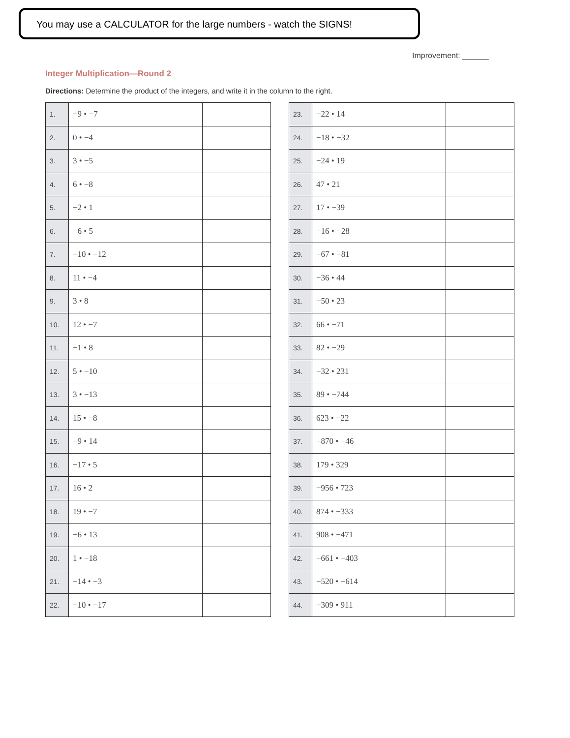You may use a CALCULATOR for the large numbers - watch the SIGNS!
Improvement: ______
Integer Multiplication—Round 2
Directions: Determine the product of the integers, and write it in the column to the right.
| 1. | −9 • −7 | |
| 2. | 0 • −4 | |
| 3. | 3 • −5 | |
| 4. | 6 • −8 | |
| 5. | −2 • 1 | |
| 6. | −6 • 5 | |
| 7. | −10 • −12 | |
| 8. | 11 • −4 | |
| 9. | 3 • 8 | |
| 10. | 12 • −7 | |
| 11. | −1 • 8 | |
| 12. | 5 • −10 | |
| 13. | 3 • −13 | |
| 14. | 15 • −8 | |
| 15. | −9 • 14 | |
| 16. | −17 • 5 | |
| 17. | 16 • 2 | |
| 18. | 19 • −7 | |
| 19. | −6 • 13 | |
| 20. | 1 • −18 | |
| 21. | −14 • −3 | |
| 22. | −10 • −17 | |
| 23. | −22 • 14 | |
| 24. | −18 • −32 | |
| 25. | −24 • 19 | |
| 26. | 47 • 21 | |
| 27. | 17 • −39 | |
| 28. | −16 • −28 | |
| 29. | −67 • −81 | |
| 30. | −36 • 44 | |
| 31. | −50 • 23 | |
| 32. | 66 • −71 | |
| 33. | 82 • −29 | |
| 34. | −32 • 231 | |
| 35. | 89 • −744 | |
| 36. | 623 • −22 | |
| 37. | −870 • −46 | |
| 38. | 179 • 329 | |
| 39. | −956 • 723 | |
| 40. | 874 • −333 | |
| 41. | 908 • −471 | |
| 42. | −661 • −403 | |
| 43. | −520 • −614 | |
| 44. | −309 • 911 | |